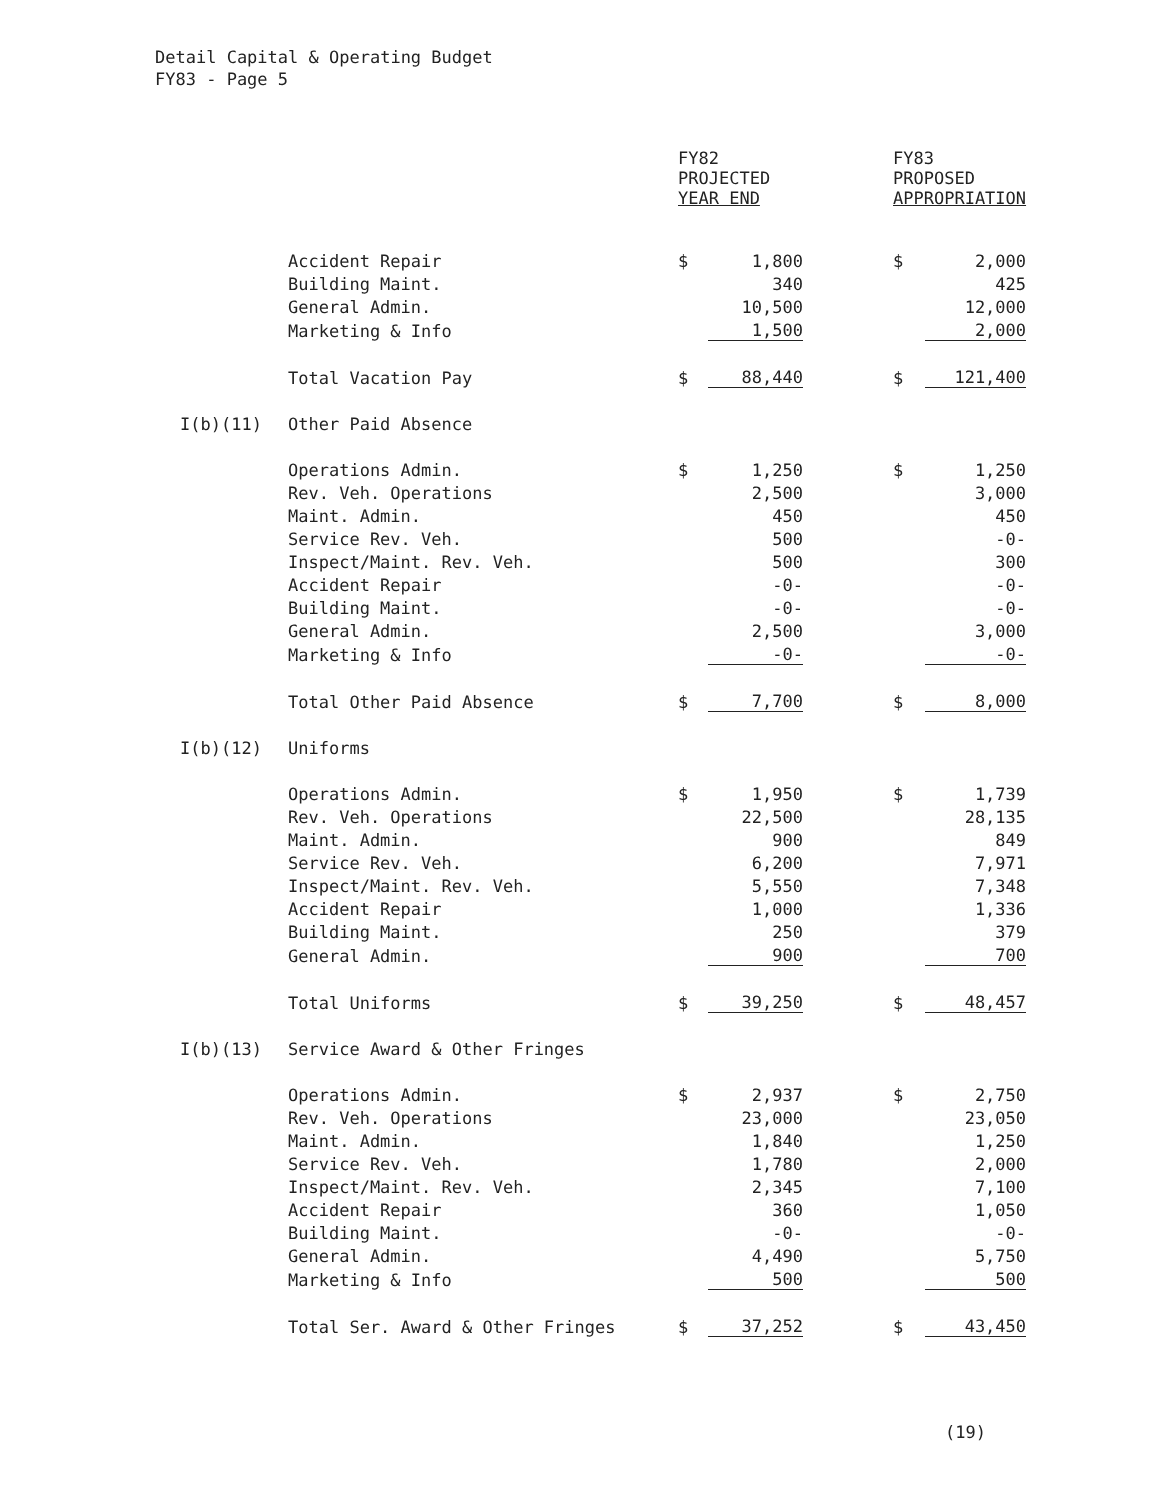Detail Capital & Operating Budget
FY83 - Page 5
| | | FY82 PROJECTED YEAR END | | | FY83 PROPOSED APPROPRIATION | |
| --- | --- | --- | --- | --- | --- | --- |
| | Accident Repair | $ | 1,800 | | $ | 2,000 |
| | Building Maint. | | 340 | | | 425 |
| | General Admin. | | 10,500 | | | 12,000 |
| | Marketing & Info | | 1,500 | | | 2,000 |
| | Total Vacation Pay | $ | 88,440 | | $ | 121,400 |
| I(b)(11) | Other Paid Absence | | | | | |
| | Operations Admin. | $ | 1,250 | | $ | 1,250 |
| | Rev. Veh. Operations | | 2,500 | | | 3,000 |
| | Maint. Admin. | | 450 | | | 450 |
| | Service Rev. Veh. | | 500 | | | -0- |
| | Inspect/Maint. Rev. Veh. | | 500 | | | 300 |
| | Accident Repair | | -0- | | | -0- |
| | Building Maint. | | -0- | | | -0- |
| | General Admin. | | 2,500 | | | 3,000 |
| | Marketing & Info | | -0- | | | -0- |
| | Total Other Paid Absence | $ | 7,700 | | $ | 8,000 |
| I(b)(12) | Uniforms | | | | | |
| | Operations Admin. | $ | 1,950 | | $ | 1,739 |
| | Rev. Veh. Operations | | 22,500 | | | 28,135 |
| | Maint. Admin. | | 900 | | | 849 |
| | Service Rev. Veh. | | 6,200 | | | 7,971 |
| | Inspect/Maint. Rev. Veh. | | 5,550 | | | 7,348 |
| | Accident Repair | | 1,000 | | | 1,336 |
| | Building Maint. | | 250 | | | 379 |
| | General Admin. | | 900 | | | 700 |
| | Total Uniforms | $ | 39,250 | | $ | 48,457 |
| I(b)(13) | Service Award & Other Fringes | | | | | |
| | Operations Admin. | $ | 2,937 | | $ | 2,750 |
| | Rev. Veh. Operations | | 23,000 | | | 23,050 |
| | Maint. Admin. | | 1,840 | | | 1,250 |
| | Service Rev. Veh. | | 1,780 | | | 2,000 |
| | Inspect/Maint. Rev. Veh. | | 2,345 | | | 7,100 |
| | Accident Repair | | 360 | | | 1,050 |
| | Building Maint. | | -0- | | | -0- |
| | General Admin. | | 4,490 | | | 5,750 |
| | Marketing & Info | | 500 | | | 500 |
| | Total Ser. Award & Other Fringes | $ | 37,252 | | $ | 43,450 |
(19)